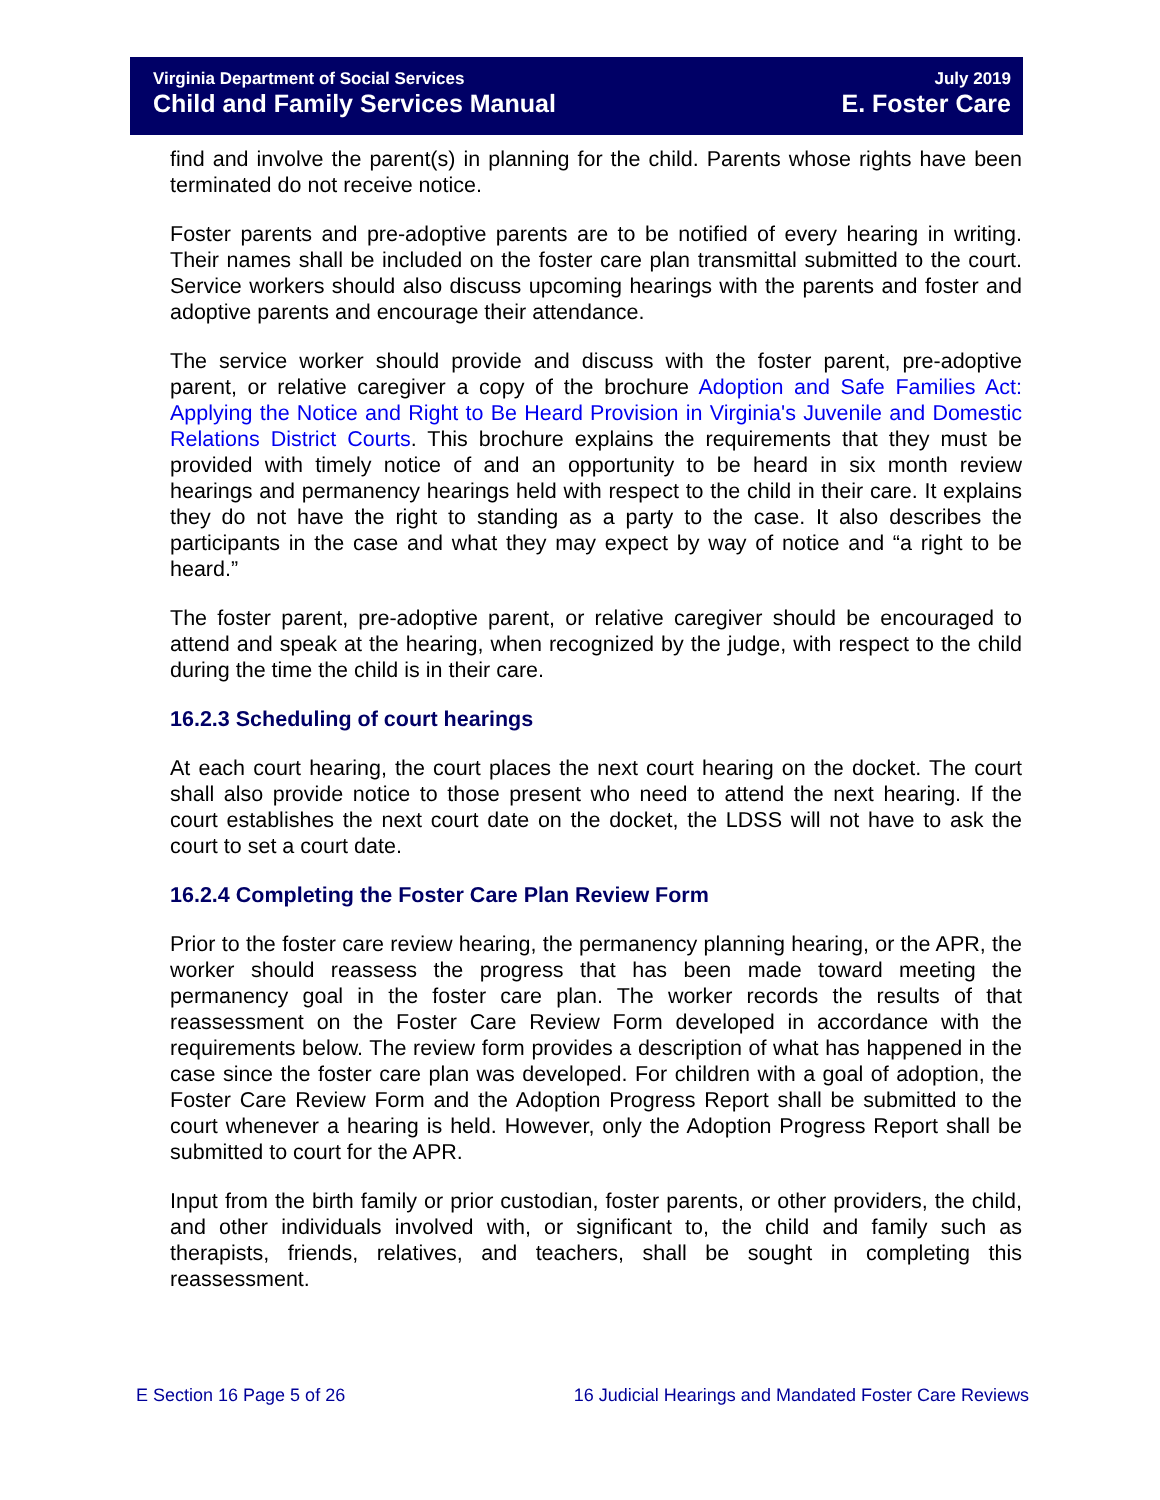Virginia Department of Social Services
Child and Family Services Manual
July 2019
E. Foster Care
find and involve the parent(s) in planning for the child. Parents whose rights have been terminated do not receive notice.
Foster parents and pre-adoptive parents are to be notified of every hearing in writing. Their names shall be included on the foster care plan transmittal submitted to the court. Service workers should also discuss upcoming hearings with the parents and foster and adoptive parents and encourage their attendance.
The service worker should provide and discuss with the foster parent, pre-adoptive parent, or relative caregiver a copy of the brochure Adoption and Safe Families Act: Applying the Notice and Right to Be Heard Provision in Virginia's Juvenile and Domestic Relations District Courts. This brochure explains the requirements that they must be provided with timely notice of and an opportunity to be heard in six month review hearings and permanency hearings held with respect to the child in their care. It explains they do not have the right to standing as a party to the case. It also describes the participants in the case and what they may expect by way of notice and “a right to be heard.”
The foster parent, pre-adoptive parent, or relative caregiver should be encouraged to attend and speak at the hearing, when recognized by the judge, with respect to the child during the time the child is in their care.
16.2.3 Scheduling of court hearings
At each court hearing, the court places the next court hearing on the docket. The court shall also provide notice to those present who need to attend the next hearing. If the court establishes the next court date on the docket, the LDSS will not have to ask the court to set a court date.
16.2.4 Completing the Foster Care Plan Review Form
Prior to the foster care review hearing, the permanency planning hearing, or the APR, the worker should reassess the progress that has been made toward meeting the permanency goal in the foster care plan. The worker records the results of that reassessment on the Foster Care Review Form developed in accordance with the requirements below. The review form provides a description of what has happened in the case since the foster care plan was developed. For children with a goal of adoption, the Foster Care Review Form and the Adoption Progress Report shall be submitted to the court whenever a hearing is held. However, only the Adoption Progress Report shall be submitted to court for the APR.
Input from the birth family or prior custodian, foster parents, or other providers, the child, and other individuals involved with, or significant to, the child and family such as therapists, friends, relatives, and teachers, shall be sought in completing this reassessment.
E Section 16 Page 5 of 26 16 Judicial Hearings and Mandated Foster Care Reviews